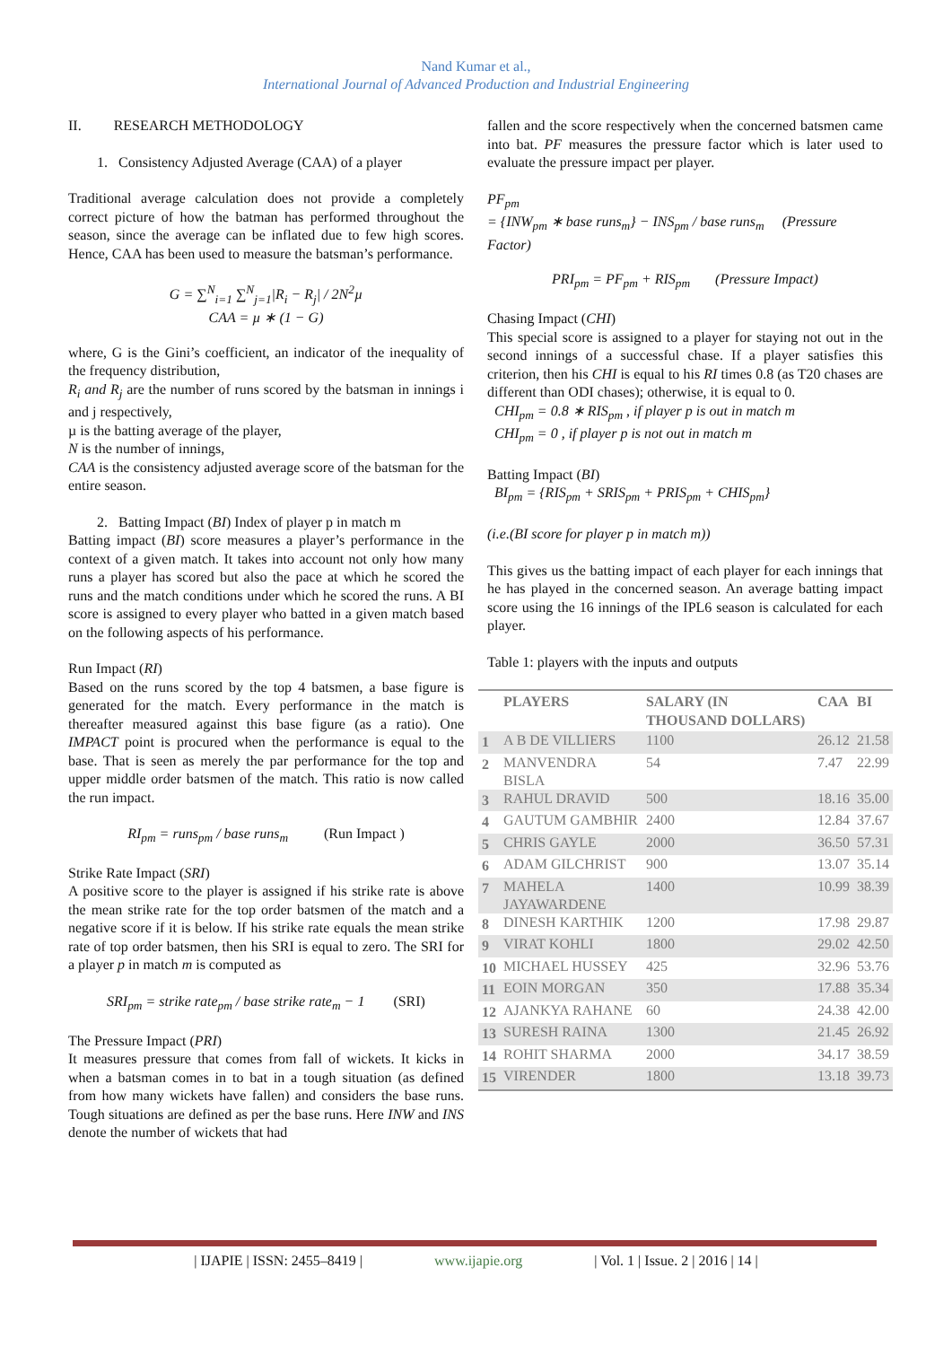Nand Kumar et al.,
International Journal of Advanced Production and Industrial Engineering
II. RESEARCH METHODOLOGY
1. Consistency Adjusted Average (CAA) of a player
Traditional average calculation does not provide a completely correct picture of how the batman has performed throughout the season, since the average can be inflated due to few high scores. Hence, CAA has been used to measure the batsman’s performance.
G = ∑<sup>N</sup><sub>i=1</sub> ∑<sup>N</sup><sub>j=1</sub>|R<sub>i</sub> − R<sub>j</sub>| / 2N<sup>2</sup>µ
CAA = µ ∗ (1 − G)
where, G is the Gini’s coefficient, an indicator of the inequality of the frequency distribution,
R<sub>i</sub> and R<sub>j</sub> are the number of runs scored by the batsman in innings i and j respectively,
µ is the batting average of the player,
N is the number of innings,
CAA is the consistency adjusted average score of the batsman for the entire season.
2. Batting Impact (BI) Index of player p in match m
Batting impact (BI) score measures a player’s performance in the context of a given match. It takes into account not only how many runs a player has scored but also the pace at which he scored the runs and the match conditions under which he scored the runs. A BI score is assigned to every player who batted in a given match based on the following aspects of his performance.
Run Impact (RI)
Based on the runs scored by the top 4 batsmen, a base figure is generated for the match. Every performance in the match is thereafter measured against this base figure (as a ratio). One IMPACT point is procured when the performance is equal to the base. That is seen as merely the par performance for the top and upper middle order batsmen of the match. This ratio is now called the run impact.
RI<sub>pm</sub> = runs<sub>pm</sub> / base runs<sub>m</sub> (Run Impact )
Strike Rate Impact (SRI)
A positive score to the player is assigned if his strike rate is above the mean strike rate for the top order batsmen of the match and a negative score if it is below. If his strike rate equals the mean strike rate of top order batsmen, then his SRI is equal to zero. The SRI for a player p in match m is computed as
SRI<sub>pm</sub> = strike rate<sub>pm</sub> / base strike rate<sub>m</sub> − 1 (SRI)
The Pressure Impact (PRI)
It measures pressure that comes from fall of wickets. It kicks in when a batsman comes in to bat in a tough situation (as defined from how many wickets have fallen) and considers the base runs. Tough situations are defined as per the base runs. Here INW and INS denote the number of wickets that had
fallen and the score respectively when the concerned batsmen came into bat. PF measures the pressure factor which is later used to evaluate the pressure impact per player.
PF<sub>pm</sub>
= {INW<sub>pm</sub> ∗ base runs<sub>m</sub>} − INS<sub>pm</sub> / base runs<sub>m</sub> (Pressure Factor)
PRI<sub>pm</sub> = PF<sub>pm</sub> + RIS<sub>pm</sub> (Pressure Impact)
Chasing Impact (CHI)
This special score is assigned to a player for staying not out in the second innings of a successful chase. If a player satisfies this criterion, then his CHI is equal to his RI times 0.8 (as T20 chases are different than ODI chases); otherwise, it is equal to 0.
CHI<sub>pm</sub> = 0.8 ∗ RIS<sub>pm</sub> , if player p is out in match m
CHI<sub>pm</sub> = 0 , if player p is not out in match m
Batting Impact (BI)
BI<sub>pm</sub> = {RIS<sub>pm</sub> + SRIS<sub>pm</sub> + PRIS<sub>pm</sub> + CHIS<sub>pm</sub>}
(i.e.(BI score for player p in match m))
This gives us the batting impact of each player for each innings that he has played in the concerned season. An average batting impact score using the 16 innings of the IPL6 season is calculated for each player.
Table 1: players with the inputs and outputs
| | PLAYERS | SALARY (IN THOUSAND DOLLARS) | CAA | BI |
| --- | --- | --- | --- | --- |
| 1 | A B DE VILLIERS | 1100 | 26.12 | 21.58 |
| 2 | MANVENDRA BISLA | 54 | 7.47 | 22.99 |
| 3 | RAHUL DRAVID | 500 | 18.16 | 35.00 |
| 4 | GAUTUM GAMBHIR | 2400 | 12.84 | 37.67 |
| 5 | CHRIS GAYLE | 2000 | 36.50 | 57.31 |
| 6 | ADAM GILCHRIST | 900 | 13.07 | 35.14 |
| 7 | MAHELA JAYAWARDENE | 1400 | 10.99 | 38.39 |
| 8 | DINESH KARTHIK | 1200 | 17.98 | 29.87 |
| 9 | VIRAT KOHLI | 1800 | 29.02 | 42.50 |
| 10 | MICHAEL HUSSEY | 425 | 32.96 | 53.76 |
| 11 | EOIN MORGAN | 350 | 17.88 | 35.34 |
| 12 | AJANKYA RAHANE | 60 | 24.38 | 42.00 |
| 13 | SURESH RAINA | 1300 | 21.45 | 26.92 |
| 14 | ROHIT SHARMA | 2000 | 34.17 | 38.59 |
| 15 | VIRENDER | 1800 | 13.18 | 39.73 |
| IJAPIE | ISSN: 2455–8419 | www.ijapie.org | Vol. 1 | Issue. 2 | 2016 | 14 |